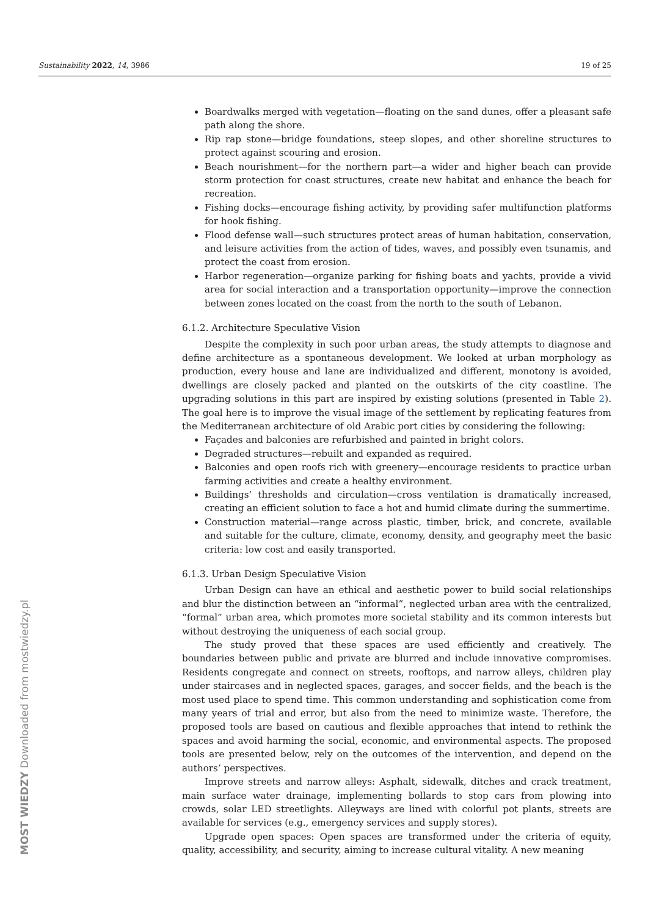Sustainability 2022, 14, 3986 19 of 25
Boardwalks merged with vegetation—floating on the sand dunes, offer a pleasant safe path along the shore.
Rip rap stone—bridge foundations, steep slopes, and other shoreline structures to protect against scouring and erosion.
Beach nourishment—for the northern part—a wider and higher beach can provide storm protection for coast structures, create new habitat and enhance the beach for recreation.
Fishing docks—encourage fishing activity, by providing safer multifunction platforms for hook fishing.
Flood defense wall—such structures protect areas of human habitation, conservation, and leisure activities from the action of tides, waves, and possibly even tsunamis, and protect the coast from erosion.
Harbor regeneration—organize parking for fishing boats and yachts, provide a vivid area for social interaction and a transportation opportunity—improve the connection between zones located on the coast from the north to the south of Lebanon.
6.1.2. Architecture Speculative Vision
Despite the complexity in such poor urban areas, the study attempts to diagnose and define architecture as a spontaneous development. We looked at urban morphology as production, every house and lane are individualized and different, monotony is avoided, dwellings are closely packed and planted on the outskirts of the city coastline. The upgrading solutions in this part are inspired by existing solutions (presented in Table 2). The goal here is to improve the visual image of the settlement by replicating features from the Mediterranean architecture of old Arabic port cities by considering the following:
Façades and balconies are refurbished and painted in bright colors.
Degraded structures—rebuilt and expanded as required.
Balconies and open roofs rich with greenery—encourage residents to practice urban farming activities and create a healthy environment.
Buildings’ thresholds and circulation—cross ventilation is dramatically increased, creating an efficient solution to face a hot and humid climate during the summertime.
Construction material—range across plastic, timber, brick, and concrete, available and suitable for the culture, climate, economy, density, and geography meet the basic criteria: low cost and easily transported.
6.1.3. Urban Design Speculative Vision
Urban Design can have an ethical and aesthetic power to build social relationships and blur the distinction between an “informal”, neglected urban area with the centralized, “formal” urban area, which promotes more societal stability and its common interests but without destroying the uniqueness of each social group.
The study proved that these spaces are used efficiently and creatively. The boundaries between public and private are blurred and include innovative compromises. Residents congregate and connect on streets, rooftops, and narrow alleys, children play under staircases and in neglected spaces, garages, and soccer fields, and the beach is the most used place to spend time. This common understanding and sophistication come from many years of trial and error, but also from the need to minimize waste. Therefore, the proposed tools are based on cautious and flexible approaches that intend to rethink the spaces and avoid harming the social, economic, and environmental aspects. The proposed tools are presented below, rely on the outcomes of the intervention, and depend on the authors’ perspectives.
Improve streets and narrow alleys: Asphalt, sidewalk, ditches and crack treatment, main surface water drainage, implementing bollards to stop cars from plowing into crowds, solar LED streetlights. Alleyways are lined with colorful pot plants, streets are available for services (e.g., emergency services and supply stores).
Upgrade open spaces: Open spaces are transformed under the criteria of equity, quality, accessibility, and security, aiming to increase cultural vitality. A new meaning
MOST WIEDZY Downloaded from mostwiedzy.pl